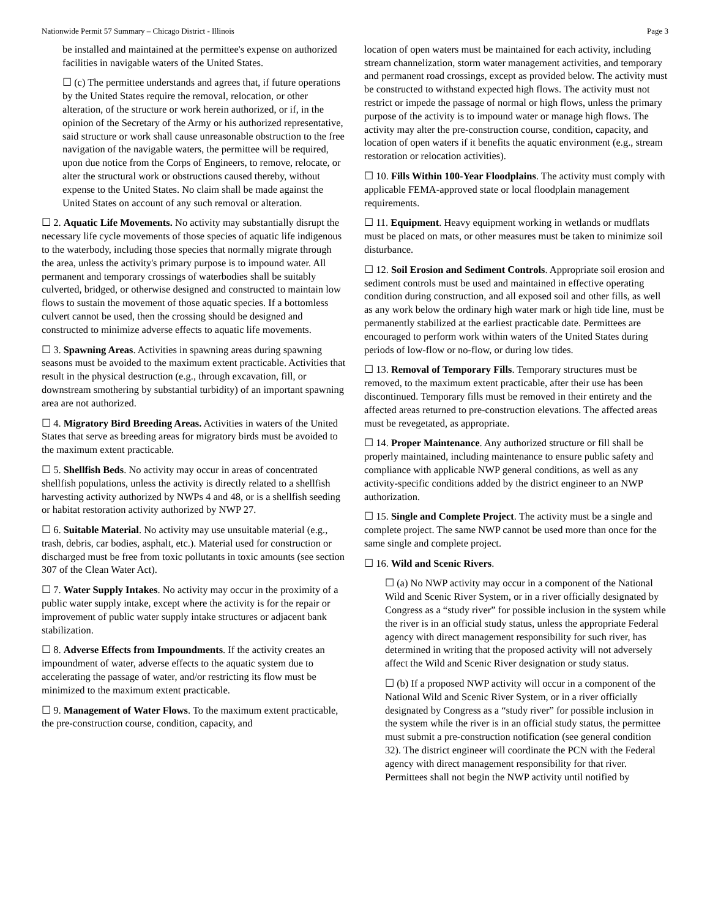Nationwide Permit 57 Summary – Chicago District - Illinois Page 3
be installed and maintained at the permittee's expense on authorized facilities in navigable waters of the United States.
☐ (c) The permittee understands and agrees that, if future operations by the United States require the removal, relocation, or other alteration, of the structure or work herein authorized, or if, in the opinion of the Secretary of the Army or his authorized representative, said structure or work shall cause unreasonable obstruction to the free navigation of the navigable waters, the permittee will be required, upon due notice from the Corps of Engineers, to remove, relocate, or alter the structural work or obstructions caused thereby, without expense to the United States. No claim shall be made against the United States on account of any such removal or alteration.
☐ 2. Aquatic Life Movements. No activity may substantially disrupt the necessary life cycle movements of those species of aquatic life indigenous to the waterbody, including those species that normally migrate through the area, unless the activity's primary purpose is to impound water. All permanent and temporary crossings of waterbodies shall be suitably culverted, bridged, or otherwise designed and constructed to maintain low flows to sustain the movement of those aquatic species. If a bottomless culvert cannot be used, then the crossing should be designed and constructed to minimize adverse effects to aquatic life movements.
☐ 3. Spawning Areas. Activities in spawning areas during spawning seasons must be avoided to the maximum extent practicable. Activities that result in the physical destruction (e.g., through excavation, fill, or downstream smothering by substantial turbidity) of an important spawning area are not authorized.
☐ 4. Migratory Bird Breeding Areas. Activities in waters of the United States that serve as breeding areas for migratory birds must be avoided to the maximum extent practicable.
☐ 5. Shellfish Beds. No activity may occur in areas of concentrated shellfish populations, unless the activity is directly related to a shellfish harvesting activity authorized by NWPs 4 and 48, or is a shellfish seeding or habitat restoration activity authorized by NWP 27.
☐ 6. Suitable Material. No activity may use unsuitable material (e.g., trash, debris, car bodies, asphalt, etc.). Material used for construction or discharged must be free from toxic pollutants in toxic amounts (see section 307 of the Clean Water Act).
☐ 7. Water Supply Intakes. No activity may occur in the proximity of a public water supply intake, except where the activity is for the repair or improvement of public water supply intake structures or adjacent bank stabilization.
☐ 8. Adverse Effects from Impoundments. If the activity creates an impoundment of water, adverse effects to the aquatic system due to accelerating the passage of water, and/or restricting its flow must be minimized to the maximum extent practicable.
☐ 9. Management of Water Flows. To the maximum extent practicable, the pre-construction course, condition, capacity, and
location of open waters must be maintained for each activity, including stream channelization, storm water management activities, and temporary and permanent road crossings, except as provided below. The activity must be constructed to withstand expected high flows. The activity must not restrict or impede the passage of normal or high flows, unless the primary purpose of the activity is to impound water or manage high flows. The activity may alter the pre-construction course, condition, capacity, and location of open waters if it benefits the aquatic environment (e.g., stream restoration or relocation activities).
☐ 10. Fills Within 100-Year Floodplains. The activity must comply with applicable FEMA-approved state or local floodplain management requirements.
☐ 11. Equipment. Heavy equipment working in wetlands or mudflats must be placed on mats, or other measures must be taken to minimize soil disturbance.
☐ 12. Soil Erosion and Sediment Controls. Appropriate soil erosion and sediment controls must be used and maintained in effective operating condition during construction, and all exposed soil and other fills, as well as any work below the ordinary high water mark or high tide line, must be permanently stabilized at the earliest practicable date. Permittees are encouraged to perform work within waters of the United States during periods of low-flow or no-flow, or during low tides.
☐ 13. Removal of Temporary Fills. Temporary structures must be removed, to the maximum extent practicable, after their use has been discontinued. Temporary fills must be removed in their entirety and the affected areas returned to pre-construction elevations. The affected areas must be revegetated, as appropriate.
☐ 14. Proper Maintenance. Any authorized structure or fill shall be properly maintained, including maintenance to ensure public safety and compliance with applicable NWP general conditions, as well as any activity-specific conditions added by the district engineer to an NWP authorization.
☐ 15. Single and Complete Project. The activity must be a single and complete project. The same NWP cannot be used more than once for the same single and complete project.
☐ 16. Wild and Scenic Rivers.
☐ (a) No NWP activity may occur in a component of the National Wild and Scenic River System, or in a river officially designated by Congress as a “study river” for possible inclusion in the system while the river is in an official study status, unless the appropriate Federal agency with direct management responsibility for such river, has determined in writing that the proposed activity will not adversely affect the Wild and Scenic River designation or study status.
☐ (b) If a proposed NWP activity will occur in a component of the National Wild and Scenic River System, or in a river officially designated by Congress as a “study river” for possible inclusion in the system while the river is in an official study status, the permittee must submit a pre-construction notification (see general condition 32). The district engineer will coordinate the PCN with the Federal agency with direct management responsibility for that river. Permittees shall not begin the NWP activity until notified by